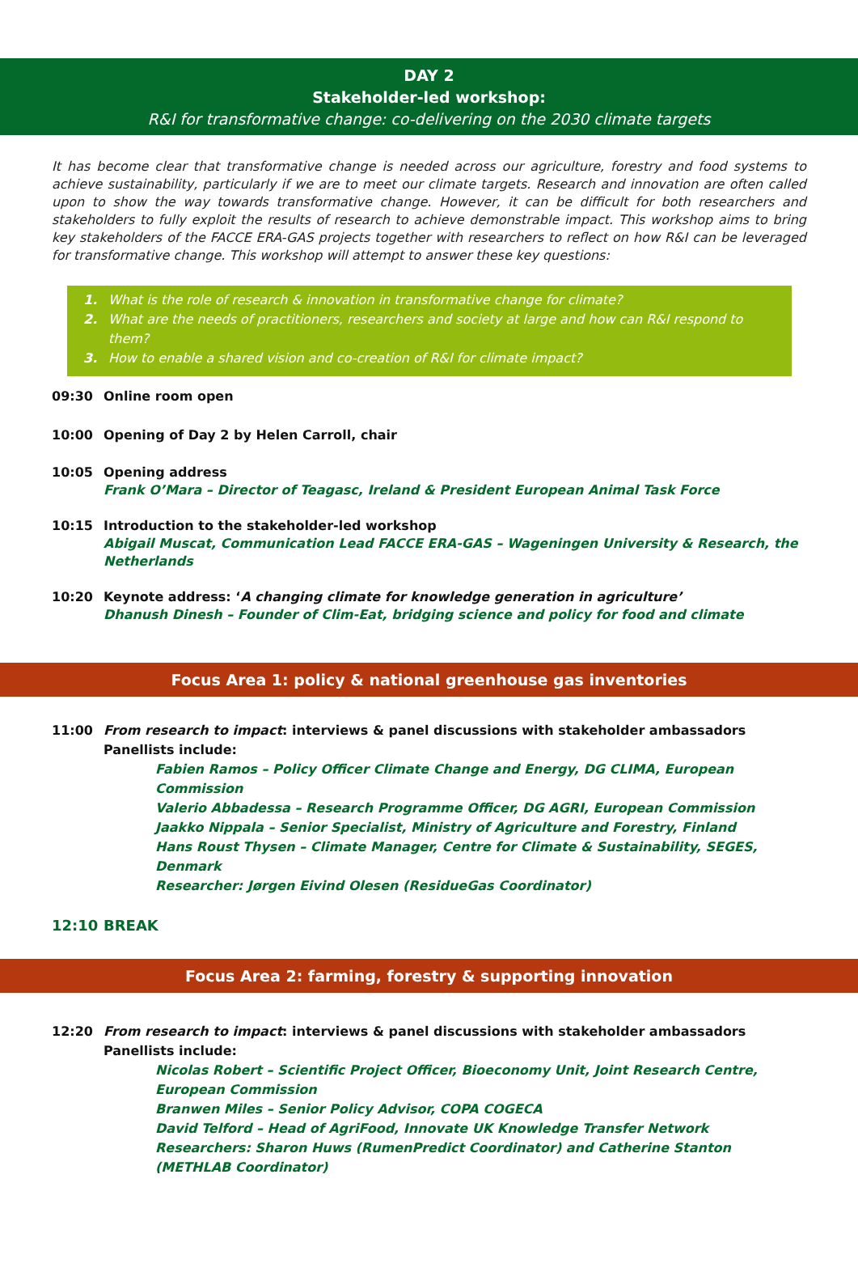DAY 2
Stakeholder-led workshop:
R&I for transformative change: co-delivering on the 2030 climate targets
It has become clear that transformative change is needed across our agriculture, forestry and food systems to achieve sustainability, particularly if we are to meet our climate targets. Research and innovation are often called upon to show the way towards transformative change. However, it can be difficult for both researchers and stakeholders to fully exploit the results of research to achieve demonstrable impact. This workshop aims to bring key stakeholders of the FACCE ERA-GAS projects together with researchers to reflect on how R&I can be leveraged for transformative change. This workshop will attempt to answer these key questions:
1. What is the role of research & innovation in transformative change for climate?
2. What are the needs of practitioners, researchers and society at large and how can R&I respond to them?
3. How to enable a shared vision and co-creation of R&I for climate impact?
09:30 Online room open
10:00 Opening of Day 2 by Helen Carroll, chair
10:05 Opening address
Frank O’Mara – Director of Teagasc, Ireland & President European Animal Task Force
10:15 Introduction to the stakeholder-led workshop
Abigail Muscat, Communication Lead FACCE ERA-GAS – Wageningen University & Research, the Netherlands
10:20 Keynote address: ‘A changing climate for knowledge generation in agriculture’
Dhanush Dinesh – Founder of Clim-Eat, bridging science and policy for food and climate
Focus Area 1: policy & national greenhouse gas inventories
11:00 From research to impact: interviews & panel discussions with stakeholder ambassadors
Panellists include:
Fabien Ramos – Policy Officer Climate Change and Energy, DG CLIMA, European Commission
Valerio Abbadessa – Research Programme Officer, DG AGRI, European Commission
Jaakko Nippala – Senior Specialist, Ministry of Agriculture and Forestry, Finland
Hans Roust Thysen – Climate Manager, Centre for Climate & Sustainability, SEGES, Denmark
Researcher: Jørgen Eivind Olesen (ResidueGas Coordinator)
12:10 BREAK
Focus Area 2: farming, forestry & supporting innovation
12:20 From research to impact: interviews & panel discussions with stakeholder ambassadors
Panellists include:
Nicolas Robert – Scientific Project Officer, Bioeconomy Unit, Joint Research Centre, European Commission
Branwen Miles – Senior Policy Advisor, COPA COGECA
David Telford – Head of AgriFood, Innovate UK Knowledge Transfer Network
Researchers: Sharon Huws (RumenPredict Coordinator) and Catherine Stanton (METHLAB Coordinator)